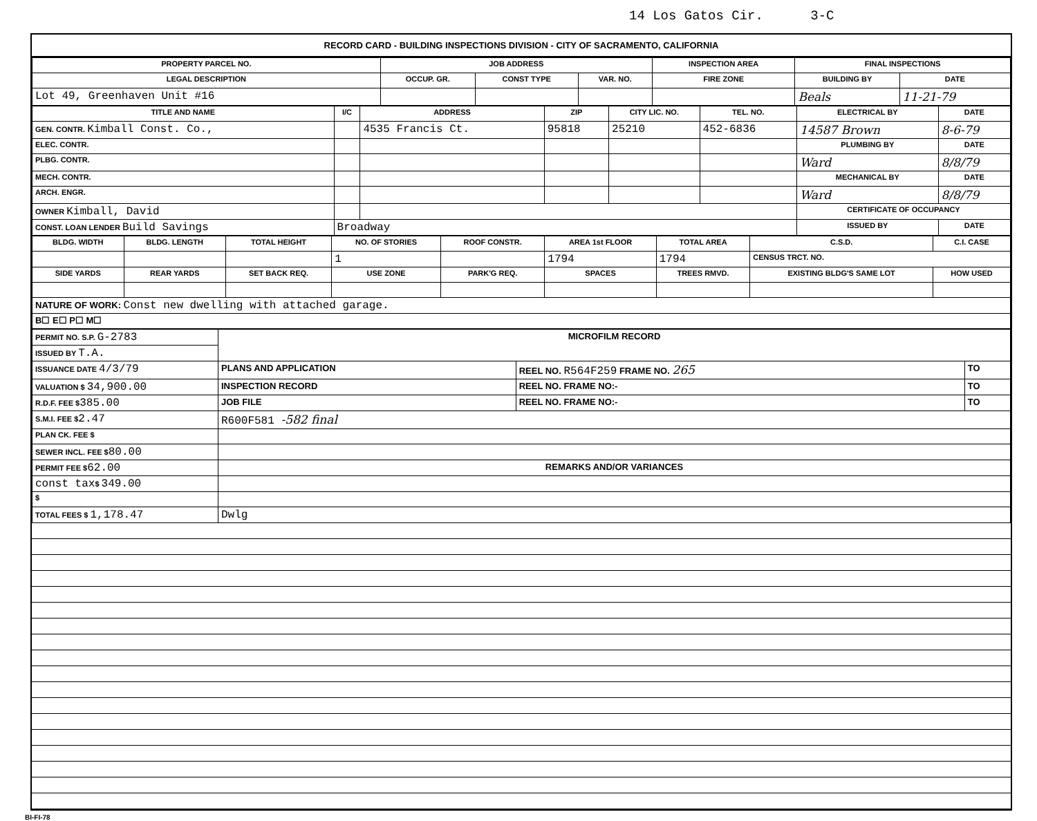14 Los Gatos Cir. 3-C
RECORD CARD - BUILDING INSPECTIONS DIVISION - CITY OF SACRAMENTO, CALIFORNIA
| PROPERTY PARCEL NO. | JOB ADDRESS | | | | INSPECTION AREA | FINAL INSPECTIONS | |
| --- | --- | --- | --- | --- | --- | --- | --- |
| LEGAL DESCRIPTION | | OCCUP. GR. | CONST TYPE | VAR. NO. | FIRE ZONE | BUILDING BY | DATE |
| Lot 49, Greenhaven Unit #16 | | | | | | Beals | 11-21-79 |
| TITLE AND NAME | I/C | ADDRESS | ZIP | CITY LIC. NO. | TEL. NO. | ELECTRICAL BY | DATE |
| --- | --- | --- | --- | --- | --- | --- | --- |
| GEN. CONTR. Kimball Const. Co., | | 4535 Francis Ct. | 95818 | 25210 | 452-6836 | 14587 Brown | 8-6-79 |
| ELEC. CONTR. | | | | | | PLUMBING BY | DATE |
| PLBG. CONTR. | | | | | | Ward | 8/8/79 |
| MECH. CONTR. | | | | | | MECHANICAL BY | DATE |
| ARCH. ENGR. | | | | | | Ward | 8/8/79 |
| OWNER Kimball, David | | | | | | CERTIFICATE OF OCCUPANCY | |
| CONST. LOAN LENDER Build Savings | Broadway | | | | | ISSUED BY | DATE |
| BLDG. WIDTH | BLDG. LENGTH | TOTAL HEIGHT | NO. OF STORIES | ROOF CONSTR. | AREA 1st FLOOR | TOTAL AREA | C.S.D. | C.I. CASE |
| --- | --- | --- | --- | --- | --- | --- | --- | --- |
| | | | 1 | | 1794 | 1794 | CENSUS TRCT. NO. | |
| SIDE YARDS | REAR YARDS | SET BACK REQ. | USE ZONE | PARK'G REQ. | SPACES | TREES RMVD. | EXISTING BLDG'S SAME LOT | HOW USED |
| NATURE OF WORK: Const new dwelling with attached garage. | | | | | | | | |
| B☐ E☐ P☐ M☐ | | | | | | | | |
| PERMIT NO. S.P. G-2783 | MICROFILM RECORD | | |
| ISSUED BY T.A. | | | |
| ISSUANCE DATE 4/3/79 | PLANS AND APPLICATION | REEL NO. R564F259 FRAME NO. 265 | TO |
| VALUATION $ 34,900.00 | INSPECTION RECORD | REEL NO. FRAME NO:- | TO |
| R.D.F. FEE $ 385.00 | JOB FILE | REEL NO. FRAME NO:- | TO |
| S.M.I. FEE $ 2.47 | R600F581 -582 final | | |
| PLAN CK. FEE $ | | | |
| SEWER INCL. FEE $ 80.00 | | | |
| PERMIT FEE $ 62.00 | REMARKS AND/OR VARIANCES | | |
| const tax $ 349.00 | | | |
| $ | | | |
| TOTAL FEES $ 1,178.47 | Dwlg | | |
BI-FI-78